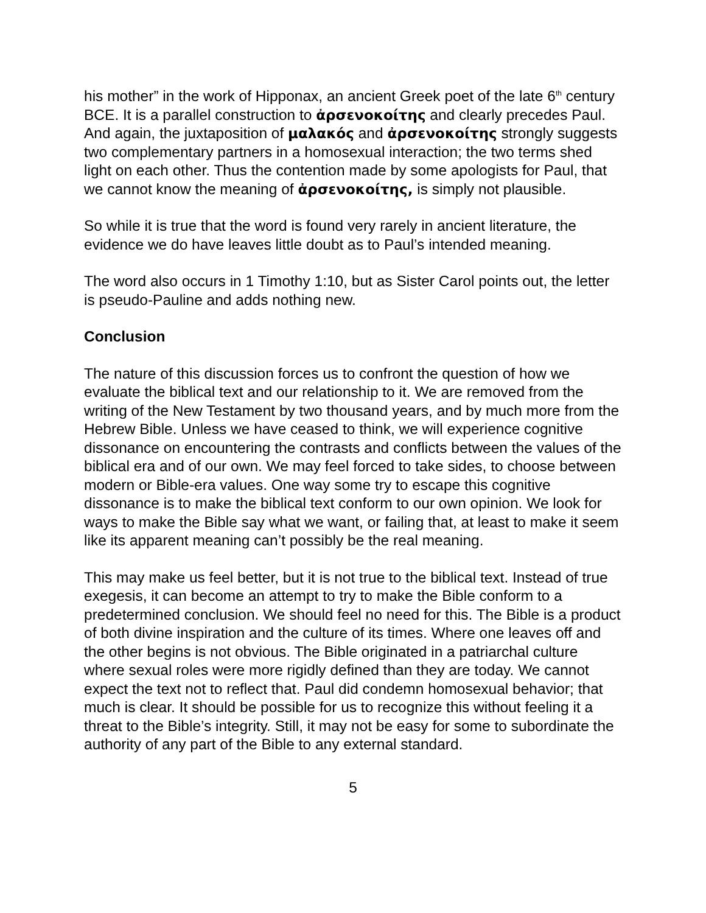his mother” in the work of Hipponax, an ancient Greek poet of the late 6<sup>th</sup> century BCE. It is a parallel construction to ἀρσενοκοίτης and clearly precedes Paul. And again, the juxtaposition of μαλακός and ἀρσενοκοίτης strongly suggests two complementary partners in a homosexual interaction; the two terms shed light on each other. Thus the contention made by some apologists for Paul, that we cannot know the meaning of ἀρσενοκοίτης, is simply not plausible.
So while it is true that the word is found very rarely in ancient literature, the evidence we do have leaves little doubt as to Paul’s intended meaning.
The word also occurs in 1 Timothy 1:10, but as Sister Carol points out, the letter is pseudo-Pauline and adds nothing new.
Conclusion
The nature of this discussion forces us to confront the question of how we evaluate the biblical text and our relationship to it. We are removed from the writing of the New Testament by two thousand years, and by much more from the Hebrew Bible. Unless we have ceased to think, we will experience cognitive dissonance on encountering the contrasts and conflicts between the values of the biblical era and of our own. We may feel forced to take sides, to choose between modern or Bible-era values. One way some try to escape this cognitive dissonance is to make the biblical text conform to our own opinion. We look for ways to make the Bible say what we want, or failing that, at least to make it seem like its apparent meaning can’t possibly be the real meaning.
This may make us feel better, but it is not true to the biblical text. Instead of true exegesis, it can become an attempt to try to make the Bible conform to a predetermined conclusion. We should feel no need for this. The Bible is a product of both divine inspiration and the culture of its times. Where one leaves off and the other begins is not obvious. The Bible originated in a patriarchal culture where sexual roles were more rigidly defined than they are today. We cannot expect the text not to reflect that. Paul did condemn homosexual behavior; that much is clear. It should be possible for us to recognize this without feeling it a threat to the Bible’s integrity. Still, it may not be easy for some to subordinate the authority of any part of the Bible to any external standard.
5